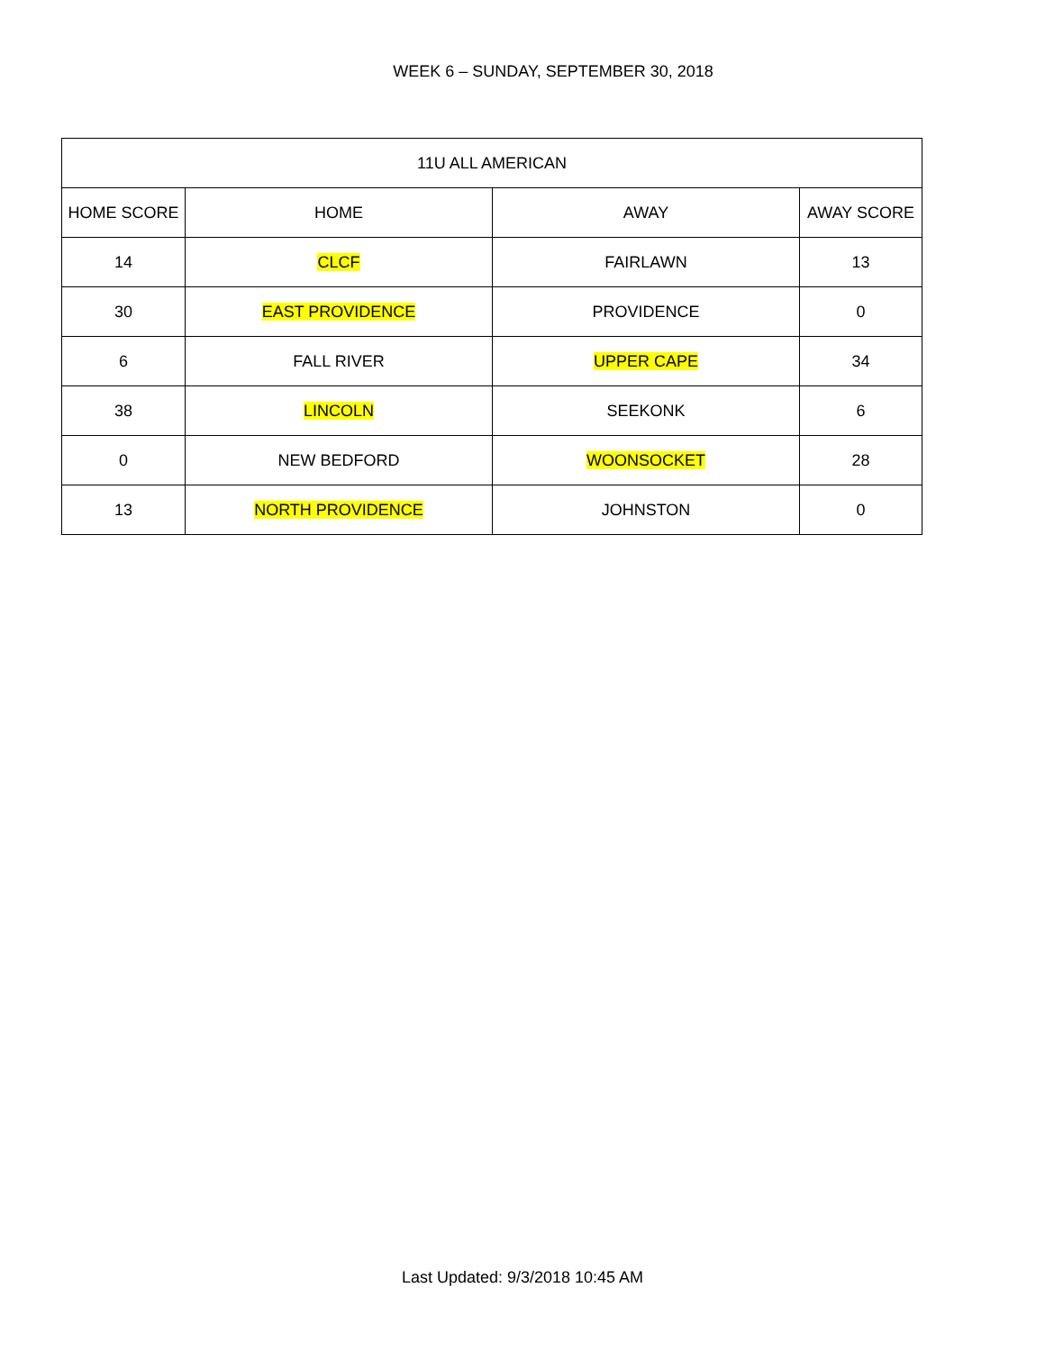WEEK 6 – SUNDAY, SEPTEMBER 30, 2018
| 11U ALL AMERICAN | | | |
| --- | --- | --- | --- |
| HOME SCORE | HOME | AWAY | AWAY SCORE |
| 14 | CLCF | FAIRLAWN | 13 |
| 30 | EAST PROVIDENCE | PROVIDENCE | 0 |
| 6 | FALL RIVER | UPPER CAPE | 34 |
| 38 | LINCOLN | SEEKONK | 6 |
| 0 | NEW BEDFORD | WOONSOCKET | 28 |
| 13 | NORTH PROVIDENCE | JOHNSTON | 0 |
Last Updated: 9/3/2018 10:45 AM